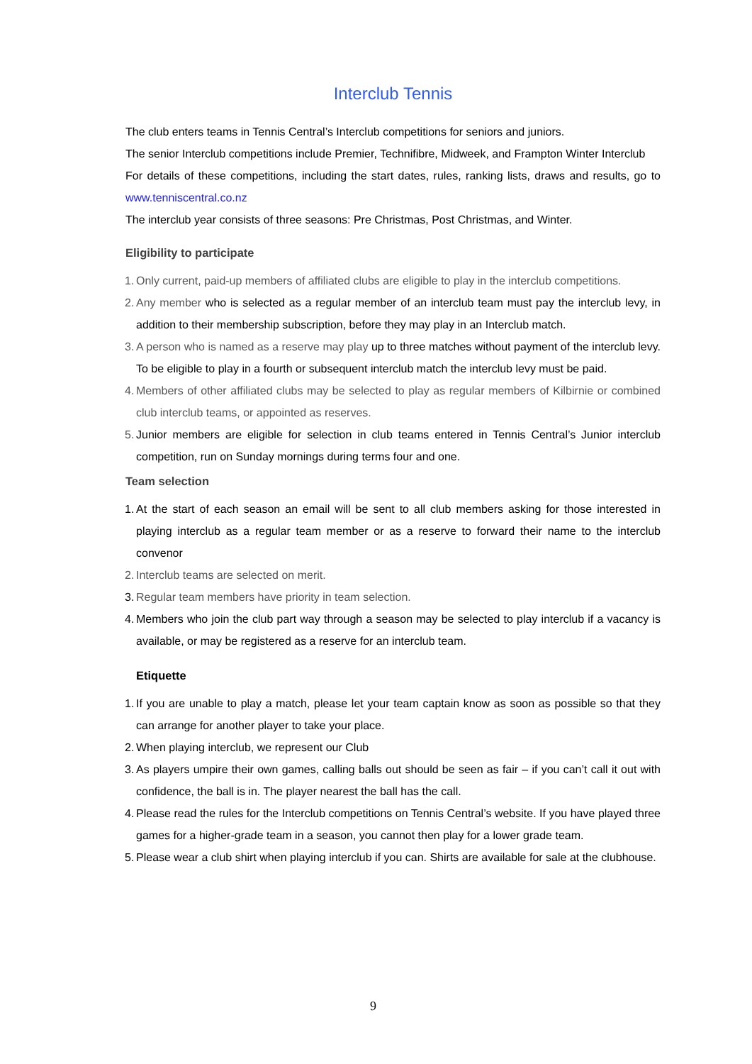Interclub Tennis
The club enters teams in Tennis Central’s Interclub competitions for seniors and juniors.
The senior Interclub competitions include Premier, Technifibre, Midweek, and Frampton Winter Interclub
For details of these competitions, including the start dates, rules, ranking lists, draws and results, go to www.tenniscentral.co.nz
The interclub year consists of three seasons: Pre Christmas, Post Christmas, and Winter.
Eligibility to participate
1. Only current, paid-up members of affiliated clubs are eligible to play in the interclub competitions.
2. Any member who is selected as a regular member of an interclub team must pay the interclub levy, in addition to their membership subscription, before they may play in an Interclub match.
3. A person who is named as a reserve may play up to three matches without payment of the interclub levy. To be eligible to play in a fourth or subsequent interclub match the interclub levy must be paid.
4. Members of other affiliated clubs may be selected to play as regular members of Kilbirnie or combined club interclub teams, or appointed as reserves.
5. Junior members are eligible for selection in club teams entered in Tennis Central’s Junior interclub competition, run on Sunday mornings during terms four and one.
Team selection
1. At the start of each season an email will be sent to all club members asking for those interested in playing interclub as a regular team member or as a reserve to forward their name to the interclub convenor
2. Interclub teams are selected on merit.
3. Regular team members have priority in team selection.
4. Members who join the club part way through a season may be selected to play interclub if a vacancy is available, or may be registered as a reserve for an interclub team.
Etiquette
1. If you are unable to play a match, please let your team captain know as soon as possible so that they can arrange for another player to take your place.
2. When playing interclub, we represent our Club
3. As players umpire their own games, calling balls out should be seen as fair – if you can’t call it out with confidence, the ball is in. The player nearest the ball has the call.
4. Please read the rules for the Interclub competitions on Tennis Central’s website. If you have played three games for a higher-grade team in a season, you cannot then play for a lower grade team.
5. Please wear a club shirt when playing interclub if you can. Shirts are available for sale at the clubhouse.
9